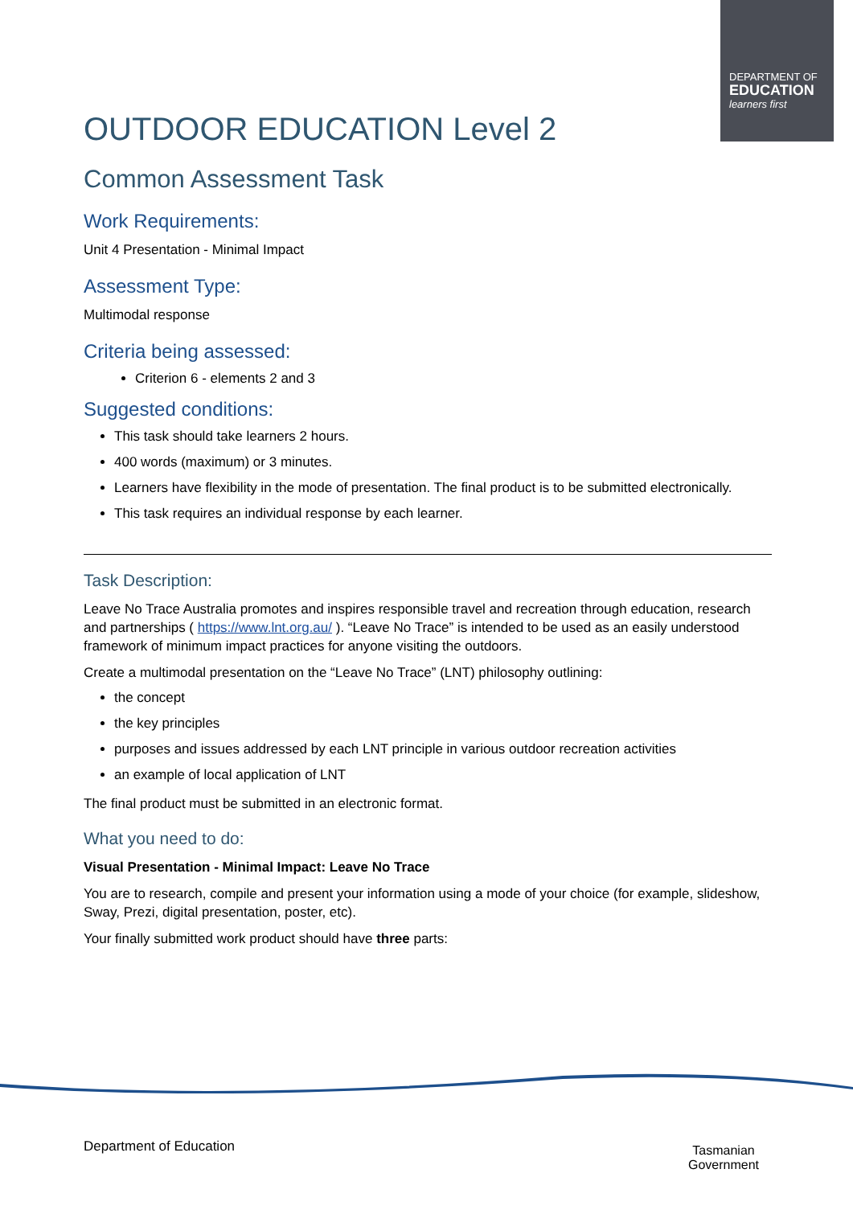DEPARTMENT OF
EDUCATION
learners first
OUTDOOR EDUCATION Level 2
Common Assessment Task
Work Requirements:
Unit 4 Presentation - Minimal Impact
Assessment Type:
Multimodal response
Criteria being assessed:
Criterion 6 - elements 2 and 3
Suggested conditions:
This task should take learners 2 hours.
400 words (maximum) or 3 minutes.
Learners have flexibility in the mode of presentation. The final product is to be submitted electronically.
This task requires an individual response by each learner.
Task Description:
Leave No Trace Australia promotes and inspires responsible travel and recreation through education, research and partnerships ( https://www.lnt.org.au/ ). “Leave No Trace” is intended to be used as an easily understood framework of minimum impact practices for anyone visiting the outdoors.
Create a multimodal presentation on the “Leave No Trace” (LNT) philosophy outlining:
the concept
the key principles
purposes and issues addressed by each LNT principle in various outdoor recreation activities
an example of local application of LNT
The final product must be submitted in an electronic format.
What you need to do:
Visual Presentation - Minimal Impact: Leave No Trace
You are to research, compile and present your information using a mode of your choice (for example, slideshow, Sway, Prezi, digital presentation, poster, etc).
Your finally submitted work product should have three parts:
Department of Education
Tasmanian
Government